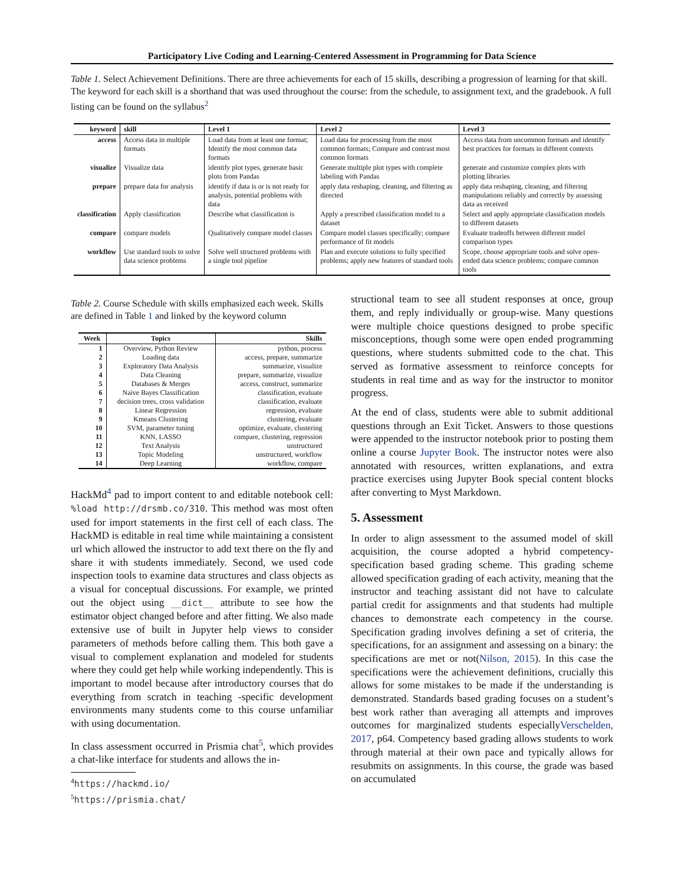Participatory Live Coding and Learning-Centered Assessment in Programming for Data Science
Table 1. Select Achievement Definitions. There are three achievements for each of 15 skills, describing a progression of learning for that skill. The keyword for each skill is a shorthand that was used throughout the course: from the schedule, to assignment text, and the gradebook. A full listing can be found on the syllabus<sup>2</sup>
| keyword | skill | Level 1 | Level 2 | Level 3 |
| --- | --- | --- | --- | --- |
| access | Access data in multiple formats | Load data from at least one format; Identify the most common data formats | Load data for processing from the most common formats; Compare and contrast most common formats | Access data from uncommon formats and identify best practices for formats in different contexts |
| visualize | Visualize data | identify plot types, generate basic plots from Pandas | Generate multiple plot types with complete labeling with Pandas | generate and customize complex plots with plotting libraries |
| prepare | prepare data for analysis | identify if data is or is not ready for analysis, potential problems with data | apply data reshaping, cleaning, and filtering as directed | apply data reshaping, cleaning, and filtering manipulations reliably and correctly by assessing data as received |
| classification | Apply classification | Describe what classification is | Apply a prescribed classification model to a dataset | Select and apply appropriate classification models to different datasets |
| compare | compare models | Qualitatively compare model classes | Compare model classes specifically; compare performance of fit models | Evaluate tradeoffs between different model comparison types |
| workflow | Use standard tools to solve data science problems | Solve well structured problems with a single tool pipeline | Plan and execute solutions to fully specified problems; apply new features of standard tools | Scope, choose appropriate tools and solve open-ended data science problems; compare common tools |
Table 2. Course Schedule with skills emphasized each week. Skills are defined in Table 1 and linked by the keyword column
| Week | Topics | Skills |
| --- | --- | --- |
| 1 | Overview, Python Review | python, process |
| 2 | Loading data | access, prepare, summarize |
| 3 | Exploratory Data Analysis | summarize, visualize |
| 4 | Data Cleaning | prepare, summarize, visualize |
| 5 | Databases & Merges | access, construct, summarize |
| 6 | Naive Bayes Classification | classification, evaluate |
| 7 | decision trees, cross validation | classification, evaluate |
| 8 | Linear Regression | regression, evaluate |
| 9 | Kmeans Clustering | clustering, evaluate |
| 10 | SVM, parameter tuning | optimize, evaluate, clustering |
| 11 | KNN, LASSO | compare, clustering, regression |
| 12 | Text Analysis | unstructured |
| 13 | Topic Modeling | unstructured, workflow |
| 14 | Deep Learning | workflow, compare |
HackMd<sup>4</sup> pad to import content to and editable notebook cell: %load http://drsmb.co/310. This method was most often used for import statements in the first cell of each class. The HackMD is editable in real time while maintaining a consistent url which allowed the instructor to add text there on the fly and share it with students immediately. Second, we used code inspection tools to examine data structures and class objects as a visual for conceptual discussions. For example, we printed out the object using __dict__ attribute to see how the estimator object changed before and after fitting. We also made extensive use of built in Jupyter help views to consider parameters of methods before calling them. This both gave a visual to complement explanation and modeled for students where they could get help while working independently. This is important to model because after introductory courses that do everything from scratch in teaching -specific development environments many students come to this course unfamiliar with using documentation.
In class assessment occurred in Prismia chat<sup>5</sup>, which provides a chat-like interface for students and allows the in-
<sup>4</sup> https://hackmd.io/
<sup>5</sup> https://prismia.chat/
structional team to see all student responses at once, group them, and reply individually or group-wise. Many questions were multiple choice questions designed to probe specific misconceptions, though some were open ended programming questions, where students submitted code to the chat. This served as formative assessment to reinforce concepts for students in real time and as way for the instructor to monitor progress.
At the end of class, students were able to submit additional questions through an Exit Ticket. Answers to those questions were appended to the instructor notebook prior to posting them online a course Jupyter Book. The instructor notes were also annotated with resources, written explanations, and extra practice exercises using Jupyter Book special content blocks after converting to Myst Markdown.
5. Assessment
In order to align assessment to the assumed model of skill acquisition, the course adopted a hybrid competency-specification based grading scheme. This grading scheme allowed specification grading of each activity, meaning that the instructor and teaching assistant did not have to calculate partial credit for assignments and that students had multiple chances to demonstrate each competency in the course. Specification grading involves defining a set of criteria, the specifications, for an assignment and assessing on a binary: the specifications are met or not(Nilson, 2015). In this case the specifications were the achievement definitions, crucially this allows for some mistakes to be made if the understanding is demonstrated. Standards based grading focuses on a student’s best work rather than averaging all attempts and improves outcomes for marginalized students especiallyVerschelden, 2017, p64. Competency based grading allows students to work through material at their own pace and typically allows for resubmits on assignments. In this course, the grade was based on accumulated